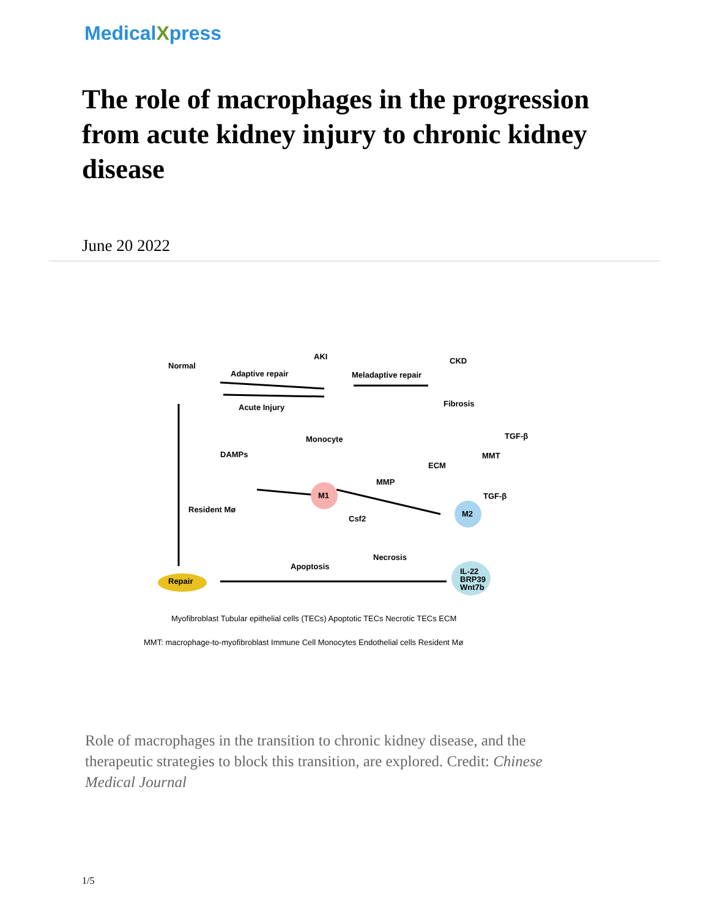MedicalXpress
The role of macrophages in the progression from acute kidney injury to chronic kidney disease
June 20 2022
Normal
AKI CKD
Adaptive repair Meladaptive repair
Acute Injury Fibrosis
Monocyte
DAMPs
TGF-β
MMT
ECM
MMP
TGF-β
M1
Resident Mø
Csf2
M2
Apoptosis
Necrosis
Repair
IL-22
BRP39
Wnt7b
Myofibroblast Tubular epithelial cells (TECs) Apoptotic TECs Necrotic TECs ECM
MMT: macrophage-to-myofibroblast Immune Cell Monocytes Endothelial cells Resident Mø
Role of macrophages in the transition to chronic kidney disease, and the therapeutic strategies to block this transition, are explored. Credit: Chinese Medical Journal
1/5